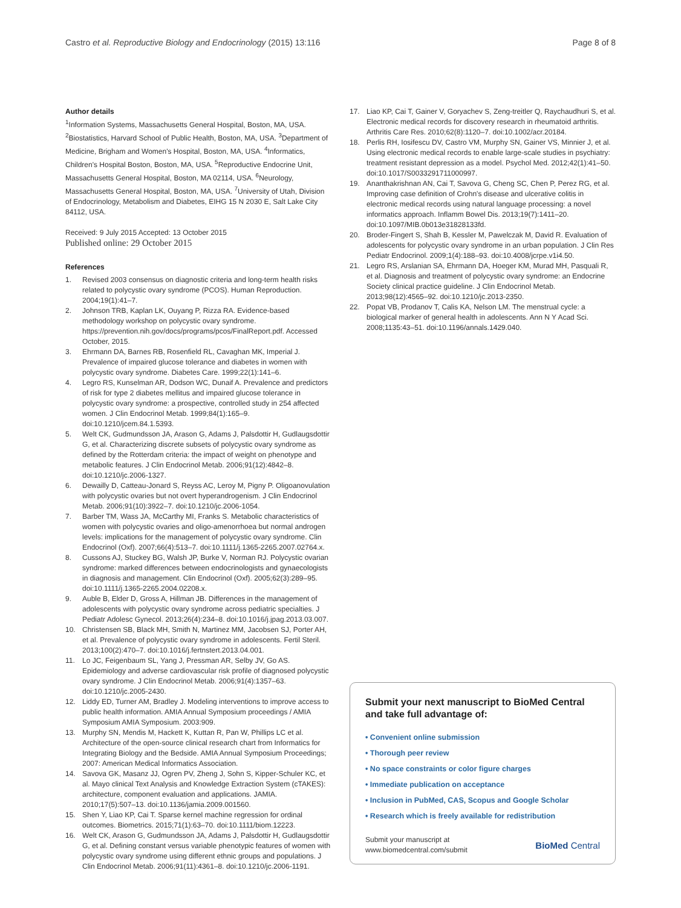Castro et al. Reproductive Biology and Endocrinology (2015) 13:116 Page 8 of 8
Author details
<sup>1</sup> Information Systems, Massachusetts General Hospital, Boston, MA, USA. <sup>2</sup>Biostatistics, Harvard School of Public Health, Boston, MA, USA. <sup>3</sup>Department of Medicine, Brigham and Women's Hospital, Boston, MA, USA. <sup>4</sup>Informatics, Children's Hospital Boston, Boston, MA, USA. <sup>5</sup>Reproductive Endocrine Unit, Massachusetts General Hospital, Boston, MA 02114, USA. <sup>6</sup>Neurology, Massachusetts General Hospital, Boston, MA, USA. <sup>7</sup>University of Utah, Division of Endocrinology, Metabolism and Diabetes, EIHG 15 N 2030 E, Salt Lake City 84112, USA.
Received: 9 July 2015 Accepted: 13 October 2015
Published online: 29 October 2015
References
1. Revised 2003 consensus on diagnostic criteria and long-term health risks related to polycystic ovary syndrome (PCOS). Human Reproduction. 2004;19(1):41–7.
2. Johnson TRB, Kaplan LK, Ouyang P, Rizza RA. Evidence-based methodology workshop on polycystic ovary syndrome. https://prevention.nih.gov/docs/programs/pcos/FinalReport.pdf. Accessed October, 2015.
3. Ehrmann DA, Barnes RB, Rosenfield RL, Cavaghan MK, Imperial J. Prevalence of impaired glucose tolerance and diabetes in women with polycystic ovary syndrome. Diabetes Care. 1999;22(1):141–6.
4. Legro RS, Kunselman AR, Dodson WC, Dunaif A. Prevalence and predictors of risk for type 2 diabetes mellitus and impaired glucose tolerance in polycystic ovary syndrome: a prospective, controlled study in 254 affected women. J Clin Endocrinol Metab. 1999;84(1):165–9. doi:10.1210/jcem.84.1.5393.
5. Welt CK, Gudmundsson JA, Arason G, Adams J, Palsdottir H, Gudlaugsdottir G, et al. Characterizing discrete subsets of polycystic ovary syndrome as defined by the Rotterdam criteria: the impact of weight on phenotype and metabolic features. J Clin Endocrinol Metab. 2006;91(12):4842–8. doi:10.1210/jc.2006-1327.
6. Dewailly D, Catteau-Jonard S, Reyss AC, Leroy M, Pigny P. Oligoanovulation with polycystic ovaries but not overt hyperandrogenism. J Clin Endocrinol Metab. 2006;91(10):3922–7. doi:10.1210/jc.2006-1054.
7. Barber TM, Wass JA, McCarthy MI, Franks S. Metabolic characteristics of women with polycystic ovaries and oligo-amenorrhoea but normal androgen levels: implications for the management of polycystic ovary syndrome. Clin Endocrinol (Oxf). 2007;66(4):513–7. doi:10.1111/j.1365-2265.2007.02764.x.
8. Cussons AJ, Stuckey BG, Walsh JP, Burke V, Norman RJ. Polycystic ovarian syndrome: marked differences between endocrinologists and gynaecologists in diagnosis and management. Clin Endocrinol (Oxf). 2005;62(3):289–95. doi:10.1111/j.1365-2265.2004.02208.x.
9. Auble B, Elder D, Gross A, Hillman JB. Differences in the management of adolescents with polycystic ovary syndrome across pediatric specialties. J Pediatr Adolesc Gynecol. 2013;26(4):234–8. doi:10.1016/j.jpag.2013.03.007.
10. Christensen SB, Black MH, Smith N, Martinez MM, Jacobsen SJ, Porter AH, et al. Prevalence of polycystic ovary syndrome in adolescents. Fertil Steril. 2013;100(2):470–7. doi:10.1016/j.fertnstert.2013.04.001.
11. Lo JC, Feigenbaum SL, Yang J, Pressman AR, Selby JV, Go AS. Epidemiology and adverse cardiovascular risk profile of diagnosed polycystic ovary syndrome. J Clin Endocrinol Metab. 2006;91(4):1357–63. doi:10.1210/jc.2005-2430.
12. Liddy ED, Turner AM, Bradley J. Modeling interventions to improve access to public health information. AMIA Annual Symposium proceedings / AMIA Symposium AMIA Symposium. 2003:909.
13. Murphy SN, Mendis M, Hackett K, Kuttan R, Pan W, Phillips LC et al. Architecture of the open-source clinical research chart from Informatics for Integrating Biology and the Bedside. AMIA Annual Symposium Proceedings; 2007: American Medical Informatics Association.
14. Savova GK, Masanz JJ, Ogren PV, Zheng J, Sohn S, Kipper-Schuler KC, et al. Mayo clinical Text Analysis and Knowledge Extraction System (cTAKES): architecture, component evaluation and applications. JAMIA. 2010;17(5):507–13. doi:10.1136/jamia.2009.001560.
15. Shen Y, Liao KP, Cai T. Sparse kernel machine regression for ordinal outcomes. Biometrics. 2015;71(1):63–70. doi:10.1111/biom.12223.
16. Welt CK, Arason G, Gudmundsson JA, Adams J, Palsdottir H, Gudlaugsdottir G, et al. Defining constant versus variable phenotypic features of women with polycystic ovary syndrome using different ethnic groups and populations. J Clin Endocrinol Metab. 2006;91(11):4361–8. doi:10.1210/jc.2006-1191.
17. Liao KP, Cai T, Gainer V, Goryachev S, Zeng-treitler Q, Raychaudhuri S, et al. Electronic medical records for discovery research in rheumatoid arthritis. Arthritis Care Res. 2010;62(8):1120–7. doi:10.1002/acr.20184.
18. Perlis RH, Iosifescu DV, Castro VM, Murphy SN, Gainer VS, Minnier J, et al. Using electronic medical records to enable large-scale studies in psychiatry: treatment resistant depression as a model. Psychol Med. 2012;42(1):41–50. doi:10.1017/S0033291711000997.
19. Ananthakrishnan AN, Cai T, Savova G, Cheng SC, Chen P, Perez RG, et al. Improving case definition of Crohn's disease and ulcerative colitis in electronic medical records using natural language processing: a novel informatics approach. Inflamm Bowel Dis. 2013;19(7):1411–20. doi:10.1097/MIB.0b013e31828133fd.
20. Broder-Fingert S, Shah B, Kessler M, Pawelczak M, David R. Evaluation of adolescents for polycystic ovary syndrome in an urban population. J Clin Res Pediatr Endocrinol. 2009;1(4):188–93. doi:10.4008/jcrpe.v1i4.50.
21. Legro RS, Arslanian SA, Ehrmann DA, Hoeger KM, Murad MH, Pasquali R, et al. Diagnosis and treatment of polycystic ovary syndrome: an Endocrine Society clinical practice guideline. J Clin Endocrinol Metab. 2013;98(12):4565–92. doi:10.1210/jc.2013-2350.
22. Popat VB, Prodanov T, Calis KA, Nelson LM. The menstrual cycle: a biological marker of general health in adolescents. Ann N Y Acad Sci. 2008;1135:43–51. doi:10.1196/annals.1429.040.
Submit your next manuscript to BioMed Central and take full advantage of:
• Convenient online submission
• Thorough peer review
• No space constraints or color figure charges
• Immediate publication on acceptance
• Inclusion in PubMed, CAS, Scopus and Google Scholar
• Research which is freely available for redistribution
Submit your manuscript at
www.biomedcentral.com/submit BioMed Central